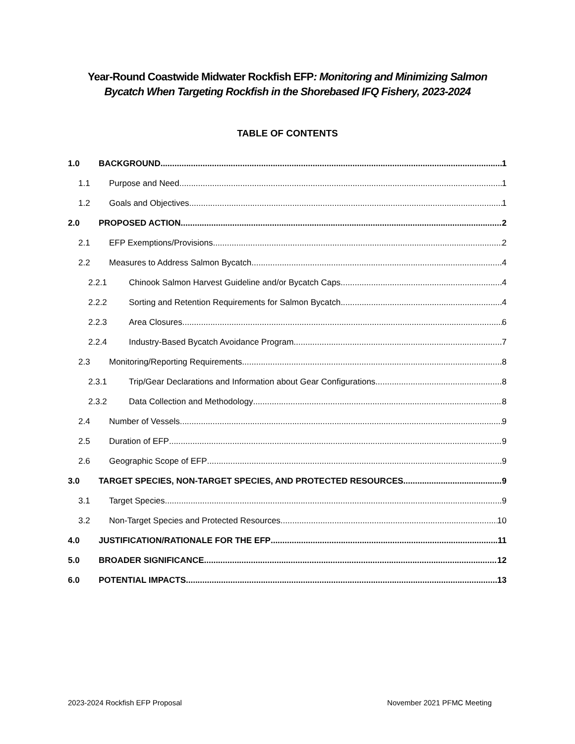Year-Round Coastwide Midwater Rockfish EFP: Monitoring and Minimizing Salmon
Bycatch When Targeting Rockfish in the Shorebased IFQ Fishery, 2023-2024
TABLE OF CONTENTS
1.0 BACKGROUND 1
1.1 Purpose and Need 1
1.2 Goals and Objectives 1
2.0 PROPOSED ACTION 2
2.1 EFP Exemptions/Provisions 2
2.2 Measures to Address Salmon Bycatch 4
2.2.1 Chinook Salmon Harvest Guideline and/or Bycatch Caps 4
2.2.2 Sorting and Retention Requirements for Salmon Bycatch 4
2.2.3 Area Closures 6
2.2.4 Industry-Based Bycatch Avoidance Program 7
2.3 Monitoring/Reporting Requirements 8
2.3.1 Trip/Gear Declarations and Information about Gear Configurations 8
2.3.2 Data Collection and Methodology 8
2.4 Number of Vessels 9
2.5 Duration of EFP 9
2.6 Geographic Scope of EFP 9
3.0 TARGET SPECIES, NON-TARGET SPECIES, AND PROTECTED RESOURCES 9
3.1 Target Species 9
3.2 Non-Target Species and Protected Resources 10
4.0 JUSTIFICATION/RATIONALE FOR THE EFP 11
5.0 BROADER SIGNIFICANCE 12
6.0 POTENTIAL IMPACTS 13
2023-2024 Rockfish EFP Proposal November 2021 PFMC Meeting